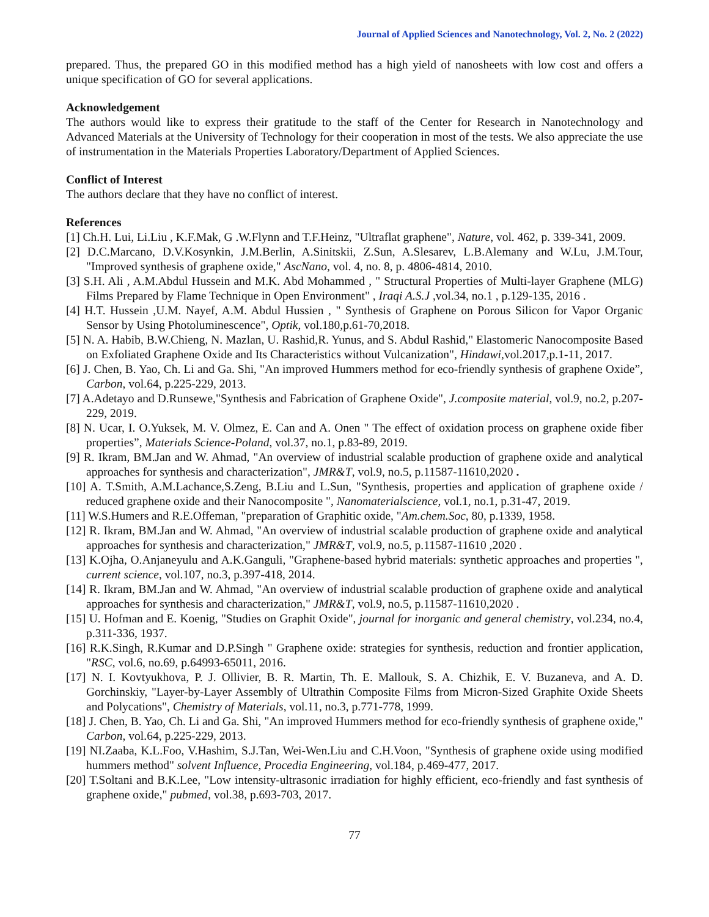Journal of Applied Sciences and Nanotechnology, Vol. 2, No. 2 (2022)
prepared. Thus, the prepared GO in this modified method has a high yield of nanosheets with low cost and offers a unique specification of GO for several applications.
Acknowledgement
The authors would like to express their gratitude to the staff of the Center for Research in Nanotechnology and Advanced Materials at the University of Technology for their cooperation in most of the tests. We also appreciate the use of instrumentation in the Materials Properties Laboratory/Department of Applied Sciences.
Conflict of Interest
The authors declare that they have no conflict of interest.
References
[1] Ch.H. Lui, Li.Liu , K.F.Mak, G .W.Flynn and T.F.Heinz, "Ultraflat graphene", Nature, vol. 462, p. 339-341, 2009.
[2] D.C.Marcano, D.V.Kosynkin, J.M.Berlin, A.Sinitskii, Z.Sun, A.Slesarev, L.B.Alemany and W.Lu, J.M.Tour, "Improved synthesis of graphene oxide," AscNano, vol. 4, no. 8, p. 4806-4814, 2010.
[3] S.H. Ali , A.M.Abdul Hussein and M.K. Abd Mohammed , " Structural Properties of Multi-layer Graphene (MLG) Films Prepared by Flame Technique in Open Environment" , Iraqi A.S.J ,vol.34, no.1 , p.129-135, 2016 .
[4] H.T. Hussein ,U.M. Nayef, A.M. Abdul Hussien , " Synthesis of Graphene on Porous Silicon for Vapor Organic Sensor by Using Photoluminescence", Optik, vol.180,p.61-70,2018.
[5] N. A. Habib, B.W.Chieng, N. Mazlan, U. Rashid,R. Yunus, and S. Abdul Rashid," Elastomeric Nanocomposite Based on Exfoliated Graphene Oxide and Its Characteristics without Vulcanization", Hindawi,vol.2017,p.1-11, 2017.
[6] J. Chen, B. Yao, Ch. Li and Ga. Shi, "An improved Hummers method for eco-friendly synthesis of graphene Oxide”, Carbon, vol.64, p.225-229, 2013.
[7] A.Adetayo and D.Runsewe,"Synthesis and Fabrication of Graphene Oxide", J.composite material, vol.9, no.2, p.207-229, 2019.
[8] N. Ucar, I. O.Yuksek, M. V. Olmez, E. Can and A. Onen " The effect of oxidation process on graphene oxide fiber properties”, Materials Science-Poland, vol.37, no.1, p.83-89, 2019.
[9] R. Ikram, BM.Jan and W. Ahmad, "An overview of industrial scalable production of graphene oxide and analytical approaches for synthesis and characterization", JMR&T, vol.9, no.5, p.11587-11610,2020 .
[10] A. T.Smith, A.M.Lachance,S.Zeng, B.Liu and L.Sun, "Synthesis, properties and application of graphene oxide / reduced graphene oxide and their Nanocomposite ", Nanomaterialscience, vol.1, no.1, p.31-47, 2019.
[11] W.S.Humers and R.E.Offeman, "preparation of Graphitic oxide, "Am.chem.Soc, 80, p.1339, 1958.
[12] R. Ikram, BM.Jan and W. Ahmad, "An overview of industrial scalable production of graphene oxide and analytical approaches for synthesis and characterization," JMR&T, vol.9, no.5, p.11587-11610 ,2020 .
[13] K.Ojha, O.Anjaneyulu and A.K.Ganguli, "Graphene-based hybrid materials: synthetic approaches and properties ", current science, vol.107, no.3, p.397-418, 2014.
[14] R. Ikram, BM.Jan and W. Ahmad, "An overview of industrial scalable production of graphene oxide and analytical approaches for synthesis and characterization," JMR&T, vol.9, no.5, p.11587-11610,2020 .
[15] U. Hofman and E. Koenig, "Studies on Graphit Oxide", journal for inorganic and general chemistry, vol.234, no.4, p.311-336, 1937.
[16] R.K.Singh, R.Kumar and D.P.Singh " Graphene oxide: strategies for synthesis, reduction and frontier application, "RSC, vol.6, no.69, p.64993-65011, 2016.
[17] N. I. Kovtyukhova, P. J. Ollivier, B. R. Martin, Th. E. Mallouk, S. A. Chizhik, E. V. Buzaneva, and A. D. Gorchinskiy, "Layer-by-Layer Assembly of Ultrathin Composite Films from Micron-Sized Graphite Oxide Sheets and Polycations", Chemistry of Materials, vol.11, no.3, p.771-778, 1999.
[18] J. Chen, B. Yao, Ch. Li and Ga. Shi, "An improved Hummers method for eco-friendly synthesis of graphene oxide," Carbon, vol.64, p.225-229, 2013.
[19] NI.Zaaba, K.L.Foo, V.Hashim, S.J.Tan, Wei-Wen.Liu and C.H.Voon, "Synthesis of graphene oxide using modified hummers method" solvent Influence, Procedia Engineering, vol.184, p.469-477, 2017.
[20] T.Soltani and B.K.Lee, "Low intensity-ultrasonic irradiation for highly efficient, eco-friendly and fast synthesis of graphene oxide," pubmed, vol.38, p.693-703, 2017.
77